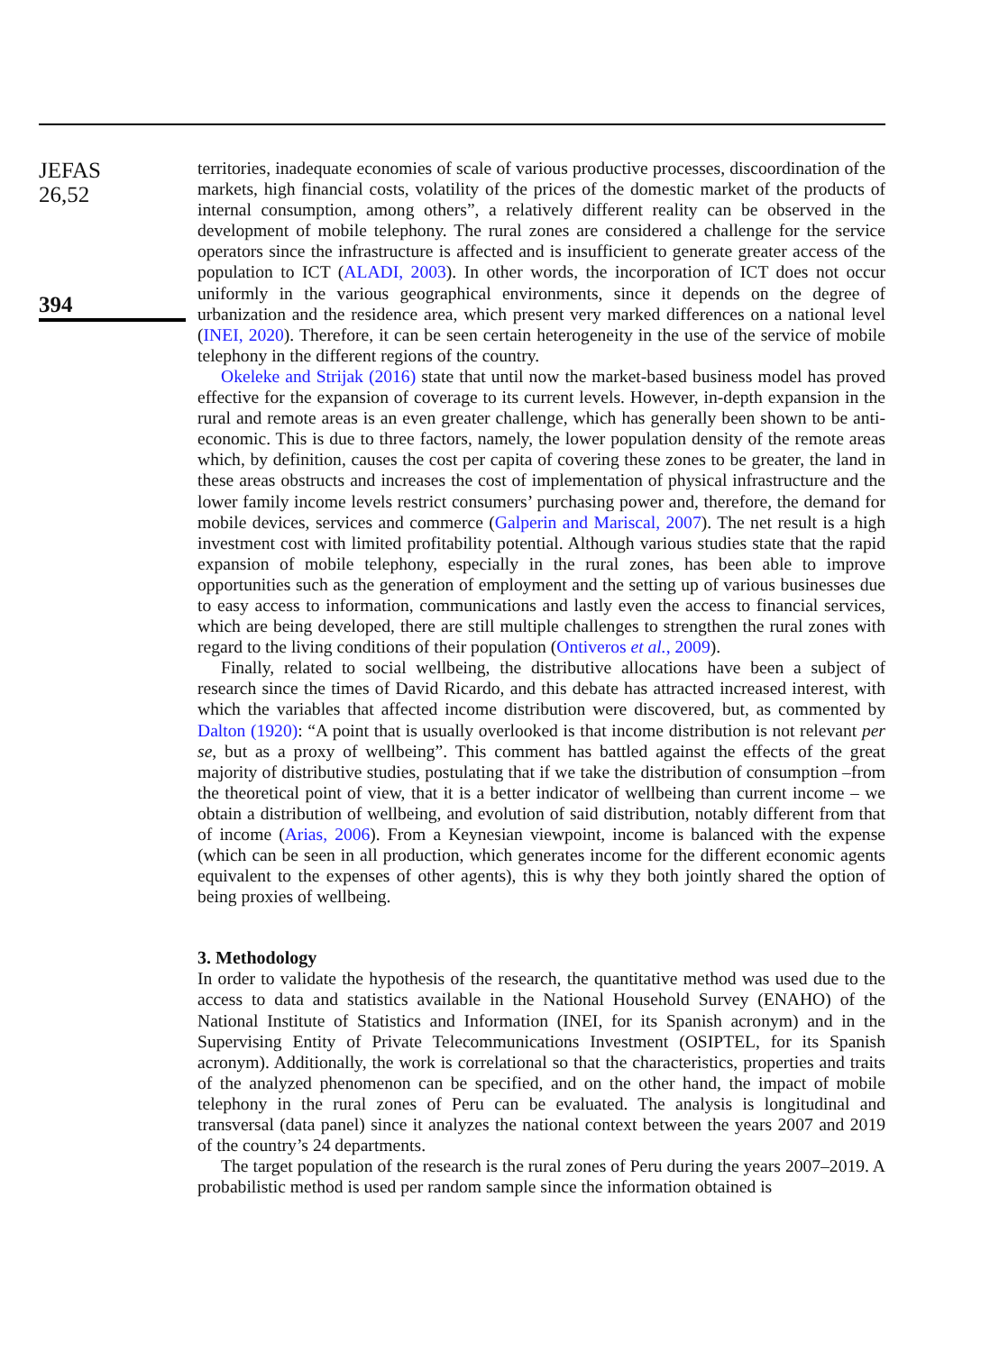JEFAS
26,52
394
territories, inadequate economies of scale of various productive processes, discoordination of the markets, high financial costs, volatility of the prices of the domestic market of the products of internal consumption, among others”, a relatively different reality can be observed in the development of mobile telephony. The rural zones are considered a challenge for the service operators since the infrastructure is affected and is insufficient to generate greater access of the population to ICT (ALADI, 2003). In other words, the incorporation of ICT does not occur uniformly in the various geographical environments, since it depends on the degree of urbanization and the residence area, which present very marked differences on a national level (INEI, 2020). Therefore, it can be seen certain heterogeneity in the use of the service of mobile telephony in the different regions of the country.
Okeleke and Strijak (2016) state that until now the market-based business model has proved effective for the expansion of coverage to its current levels. However, in-depth expansion in the rural and remote areas is an even greater challenge, which has generally been shown to be anti-economic. This is due to three factors, namely, the lower population density of the remote areas which, by definition, causes the cost per capita of covering these zones to be greater, the land in these areas obstructs and increases the cost of implementation of physical infrastructure and the lower family income levels restrict consumers’ purchasing power and, therefore, the demand for mobile devices, services and commerce (Galperin and Mariscal, 2007). The net result is a high investment cost with limited profitability potential. Although various studies state that the rapid expansion of mobile telephony, especially in the rural zones, has been able to improve opportunities such as the generation of employment and the setting up of various businesses due to easy access to information, communications and lastly even the access to financial services, which are being developed, there are still multiple challenges to strengthen the rural zones with regard to the living conditions of their population (Ontiveros et al., 2009).
Finally, related to social wellbeing, the distributive allocations have been a subject of research since the times of David Ricardo, and this debate has attracted increased interest, with which the variables that affected income distribution were discovered, but, as commented by Dalton (1920): “A point that is usually overlooked is that income distribution is not relevant per se, but as a proxy of wellbeing”. This comment has battled against the effects of the great majority of distributive studies, postulating that if we take the distribution of consumption –from the theoretical point of view, that it is a better indicator of wellbeing than current income – we obtain a distribution of wellbeing, and evolution of said distribution, notably different from that of income (Arias, 2006). From a Keynesian viewpoint, income is balanced with the expense (which can be seen in all production, which generates income for the different economic agents equivalent to the expenses of other agents), this is why they both jointly shared the option of being proxies of wellbeing.
3. Methodology
In order to validate the hypothesis of the research, the quantitative method was used due to the access to data and statistics available in the National Household Survey (ENAHO) of the National Institute of Statistics and Information (INEI, for its Spanish acronym) and in the Supervising Entity of Private Telecommunications Investment (OSIPTEL, for its Spanish acronym). Additionally, the work is correlational so that the characteristics, properties and traits of the analyzed phenomenon can be specified, and on the other hand, the impact of mobile telephony in the rural zones of Peru can be evaluated. The analysis is longitudinal and transversal (data panel) since it analyzes the national context between the years 2007 and 2019 of the country’s 24 departments.
The target population of the research is the rural zones of Peru during the years 2007–2019. A probabilistic method is used per random sample since the information obtained is